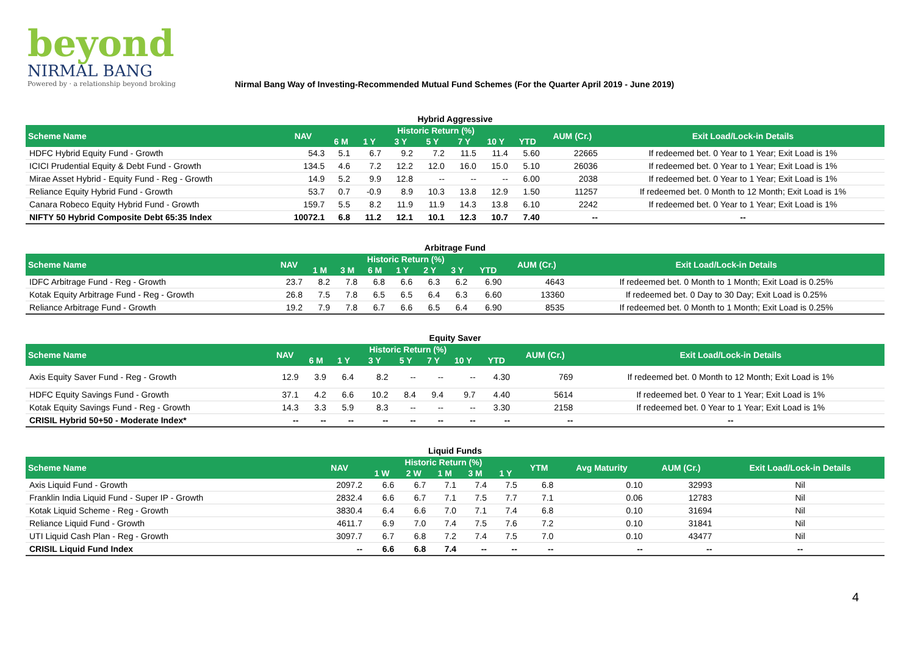beyond
NIRMAL BANG
Powered by · a relationship beyond broking
Nirmal Bang Way of Investing-Recommended Mutual Fund Schemes (For the Quarter April 2019 - June 2019)
Hybrid Aggressive
| Scheme Name | NAV | Historic Return (%) | | | | | | | AUM (Cr.) | Exit Load/Lock-in Details |
| --- | --- | --- | --- | --- | --- | --- | --- | --- | --- | --- |
| | | 6 M | 1 Y | 3 Y | 5 Y | 7 Y | 10 Y | YTD | | |
| HDFC Hybrid Equity Fund - Growth | 54.3 | 5.1 | 6.7 | 9.2 | 7.2 | 11.5 | 11.4 | 5.60 | 22665 | If redeemed bet. 0 Year to 1 Year; Exit Load is 1% |
| ICICI Prudential Equity & Debt Fund - Growth | 134.5 | 4.6 | 7.2 | 12.2 | 12.0 | 16.0 | 15.0 | 5.10 | 26036 | If redeemed bet. 0 Year to 1 Year; Exit Load is 1% |
| Mirae Asset Hybrid - Equity Fund - Reg - Growth | 14.9 | 5.2 | 9.9 | 12.8 | -- | -- | -- | 6.00 | 2038 | If redeemed bet. 0 Year to 1 Year; Exit Load is 1% |
| Reliance Equity Hybrid Fund - Growth | 53.7 | 0.7 | -0.9 | 8.9 | 10.3 | 13.8 | 12.9 | 1.50 | 11257 | If redeemed bet. 0 Month to 12 Month; Exit Load is 1% |
| Canara Robeco Equity Hybrid Fund - Growth | 159.7 | 5.5 | 8.2 | 11.9 | 11.9 | 14.3 | 13.8 | 6.10 | 2242 | If redeemed bet. 0 Year to 1 Year; Exit Load is 1% |
| NIFTY 50 Hybrid Composite Debt 65:35 Index | 10072.1 | 6.8 | 11.2 | 12.1 | 10.1 | 12.3 | 10.7 | 7.40 | -- | -- |
Arbitrage Fund
| Scheme Name | NAV | Historic Return (%) | | | | | | | AUM (Cr.) | Exit Load/Lock-in Details |
| --- | --- | --- | --- | --- | --- | --- | --- | --- | --- | --- |
| | | 1 M | 3 M | 6 M | 1 Y | 2 Y | 3 Y | YTD | | |
| IDFC Arbitrage Fund - Reg - Growth | 23.7 | 8.2 | 7.8 | 6.8 | 6.6 | 6.3 | 6.2 | 6.90 | 4643 | If redeemed bet. 0 Month to 1 Month; Exit Load is 0.25% |
| Kotak Equity Arbitrage Fund - Reg - Growth | 26.8 | 7.5 | 7.8 | 6.5 | 6.5 | 6.4 | 6.3 | 6.60 | 13360 | If redeemed bet. 0 Day to 30 Day; Exit Load is 0.25% |
| Reliance Arbitrage Fund - Growth | 19.2 | 7.9 | 7.8 | 6.7 | 6.6 | 6.5 | 6.4 | 6.90 | 8535 | If redeemed bet. 0 Month to 1 Month; Exit Load is 0.25% |
Equity Saver
| Scheme Name | NAV | Historic Return (%) | | | | | | | AUM (Cr.) | Exit Load/Lock-in Details |
| --- | --- | --- | --- | --- | --- | --- | --- | --- | --- | --- |
| | | 6 M | 1 Y | 3 Y | 5 Y | 7 Y | 10 Y | YTD | | |
| Axis Equity Saver Fund - Reg - Growth | 12.9 | 3.9 | 6.4 | 8.2 | -- | -- | -- | 4.30 | 769 | If redeemed bet. 0 Month to 12 Month; Exit Load is 1% |
| HDFC Equity Savings Fund - Growth | 37.1 | 4.2 | 6.6 | 10.2 | 8.4 | 9.4 | 9.7 | 4.40 | 5614 | If redeemed bet. 0 Year to 1 Year; Exit Load is 1% |
| Kotak Equity Savings Fund - Reg - Growth | 14.3 | 3.3 | 5.9 | 8.3 | -- | -- | -- | 3.30 | 2158 | If redeemed bet. 0 Year to 1 Year; Exit Load is 1% |
| CRISIL Hybrid 50+50 - Moderate Index* | -- | -- | -- | -- | -- | -- | -- | -- | -- | -- |
Liquid Funds
| Scheme Name | NAV | Historic Return (%) | | | | | YTM | Avg Maturity | AUM (Cr.) | Exit Load/Lock-in Details |
| --- | --- | --- | --- | --- | --- | --- | --- | --- | --- | --- |
| | | 1 W | 2 W | 1 M | 3 M | 1 Y | | | | |
| Axis Liquid Fund - Growth | 2097.2 | 6.6 | 6.7 | 7.1 | 7.4 | 7.5 | 6.8 | 0.10 | 32993 | Nil |
| Franklin India Liquid Fund - Super IP - Growth | 2832.4 | 6.6 | 6.7 | 7.1 | 7.5 | 7.7 | 7.1 | 0.06 | 12783 | Nil |
| Kotak Liquid Scheme - Reg - Growth | 3830.4 | 6.4 | 6.6 | 7.0 | 7.1 | 7.4 | 6.8 | 0.10 | 31694 | Nil |
| Reliance Liquid Fund - Growth | 4611.7 | 6.9 | 7.0 | 7.4 | 7.5 | 7.6 | 7.2 | 0.10 | 31841 | Nil |
| UTI Liquid Cash Plan - Reg - Growth | 3097.7 | 6.7 | 6.8 | 7.2 | 7.4 | 7.5 | 7.0 | 0.10 | 43477 | Nil |
| CRISIL Liquid Fund Index | -- | 6.6 | 6.8 | 7.4 | -- | -- | -- | -- | -- | -- |
4